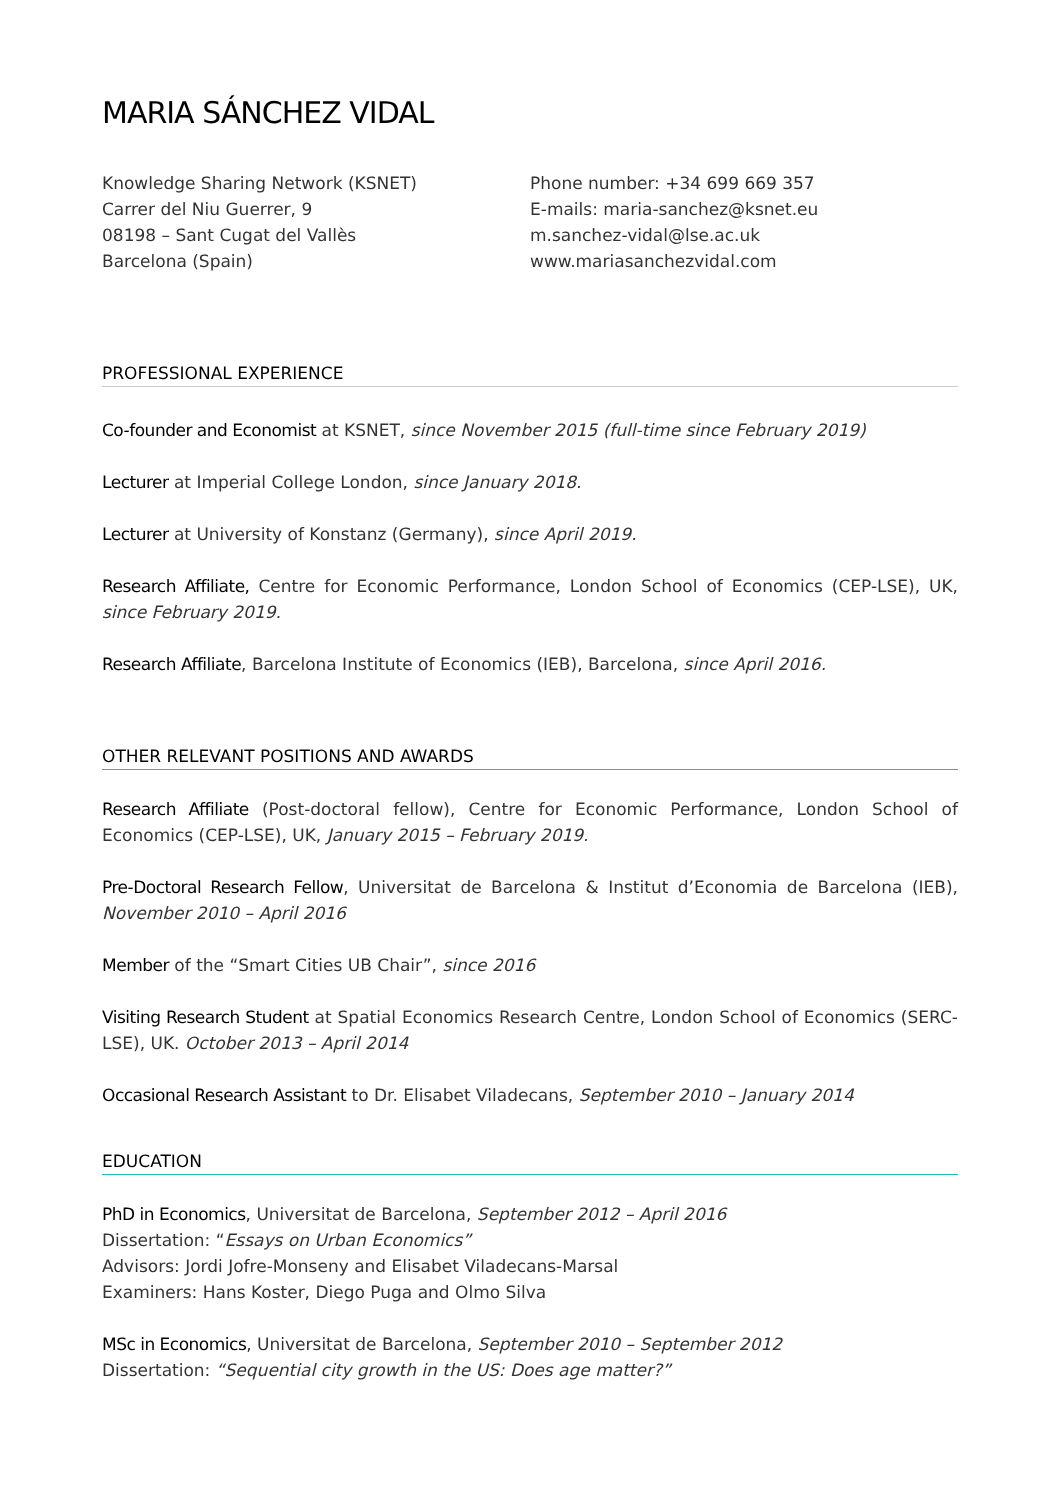MARIA SÁNCHEZ VIDAL
Knowledge Sharing Network (KSNET)
Carrer del Niu Guerrer, 9
08198 – Sant Cugat del Vallès
Barcelona (Spain)
Phone number: +34 699 669 357
E-mails: maria-sanchez@ksnet.eu
m.sanchez-vidal@lse.ac.uk
www.mariasanchezvidal.com
PROFESSIONAL EXPERIENCE
Co-founder and Economist at KSNET, since November 2015 (full-time since February 2019)
Lecturer at Imperial College London, since January 2018.
Lecturer at University of Konstanz (Germany), since April 2019.
Research Affiliate, Centre for Economic Performance, London School of Economics (CEP-LSE), UK, since February 2019.
Research Affiliate, Barcelona Institute of Economics (IEB), Barcelona, since April 2016.
OTHER RELEVANT POSITIONS AND AWARDS
Research Affiliate (Post-doctoral fellow), Centre for Economic Performance, London School of Economics (CEP-LSE), UK, January 2015 – February 2019.
Pre-Doctoral Research Fellow, Universitat de Barcelona & Institut d’Economia de Barcelona (IEB), November 2010 – April 2016
Member of the “Smart Cities UB Chair”, since 2016
Visiting Research Student at Spatial Economics Research Centre, London School of Economics (SERC-LSE), UK. October 2013 – April 2014
Occasional Research Assistant to Dr. Elisabet Viladecans, September 2010 – January 2014
EDUCATION
PhD in Economics, Universitat de Barcelona, September 2012 – April 2016
Dissertation: “Essays on Urban Economics”
Advisors: Jordi Jofre-Monseny and Elisabet Viladecans-Marsal
Examiners: Hans Koster, Diego Puga and Olmo Silva
MSc in Economics, Universitat de Barcelona, September 2010 – September 2012
Dissertation: “Sequential city growth in the US: Does age matter?”